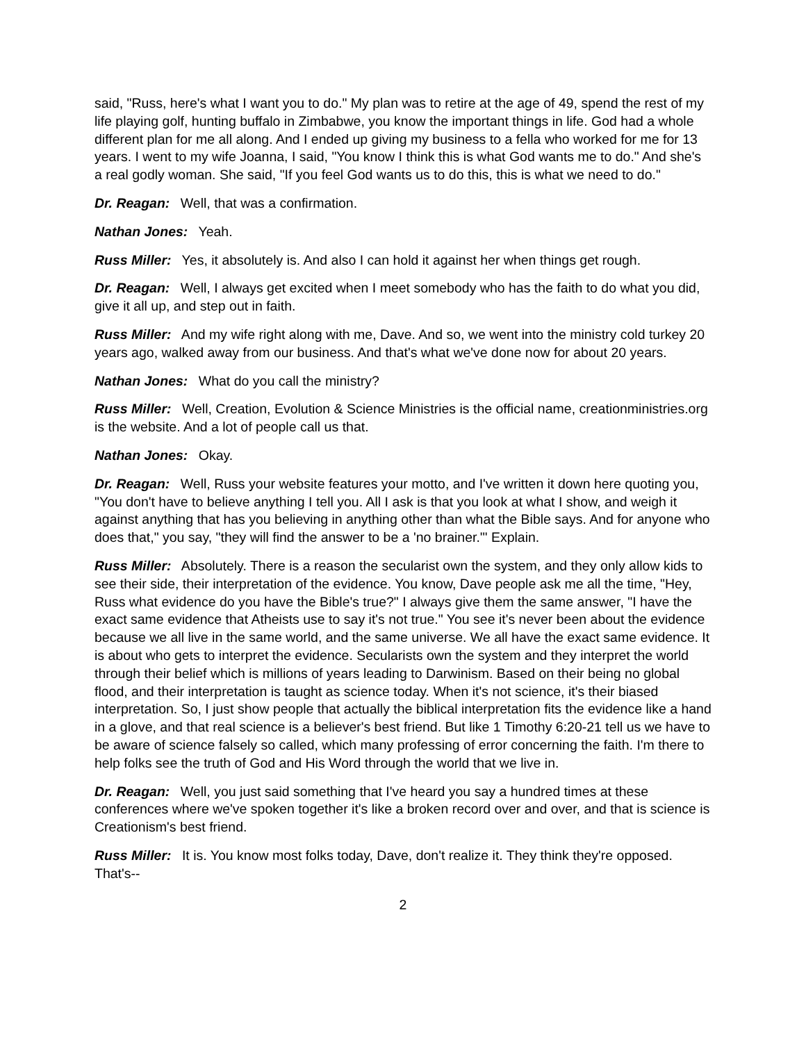said, "Russ, here's what I want you to do." My plan was to retire at the age of 49, spend the rest of my life playing golf, hunting buffalo in Zimbabwe, you know the important things in life. God had a whole different plan for me all along. And I ended up giving my business to a fella who worked for me for 13 years. I went to my wife Joanna, I said, "You know I think this is what God wants me to do." And she's a real godly woman. She said, "If you feel God wants us to do this, this is what we need to do."
Dr. Reagan: Well, that was a confirmation.
Nathan Jones: Yeah.
Russ Miller: Yes, it absolutely is. And also I can hold it against her when things get rough.
Dr. Reagan: Well, I always get excited when I meet somebody who has the faith to do what you did, give it all up, and step out in faith.
Russ Miller: And my wife right along with me, Dave. And so, we went into the ministry cold turkey 20 years ago, walked away from our business. And that's what we've done now for about 20 years.
Nathan Jones: What do you call the ministry?
Russ Miller: Well, Creation, Evolution & Science Ministries is the official name, creationministries.org is the website. And a lot of people call us that.
Nathan Jones: Okay.
Dr. Reagan: Well, Russ your website features your motto, and I've written it down here quoting you, "You don't have to believe anything I tell you. All I ask is that you look at what I show, and weigh it against anything that has you believing in anything other than what the Bible says. And for anyone who does that," you say, "they will find the answer to be a 'no brainer.'" Explain.
Russ Miller: Absolutely. There is a reason the secularist own the system, and they only allow kids to see their side, their interpretation of the evidence. You know, Dave people ask me all the time, "Hey, Russ what evidence do you have the Bible's true?" I always give them the same answer, "I have the exact same evidence that Atheists use to say it's not true." You see it's never been about the evidence because we all live in the same world, and the same universe. We all have the exact same evidence. It is about who gets to interpret the evidence. Secularists own the system and they interpret the world through their belief which is millions of years leading to Darwinism. Based on their being no global flood, and their interpretation is taught as science today. When it's not science, it's their biased interpretation. So, I just show people that actually the biblical interpretation fits the evidence like a hand in a glove, and that real science is a believer's best friend. But like 1 Timothy 6:20-21 tell us we have to be aware of science falsely so called, which many professing of error concerning the faith. I'm there to help folks see the truth of God and His Word through the world that we live in.
Dr. Reagan: Well, you just said something that I've heard you say a hundred times at these conferences where we've spoken together it's like a broken record over and over, and that is science is Creationism's best friend.
Russ Miller: It is. You know most folks today, Dave, don't realize it. They think they're opposed. That's--
2